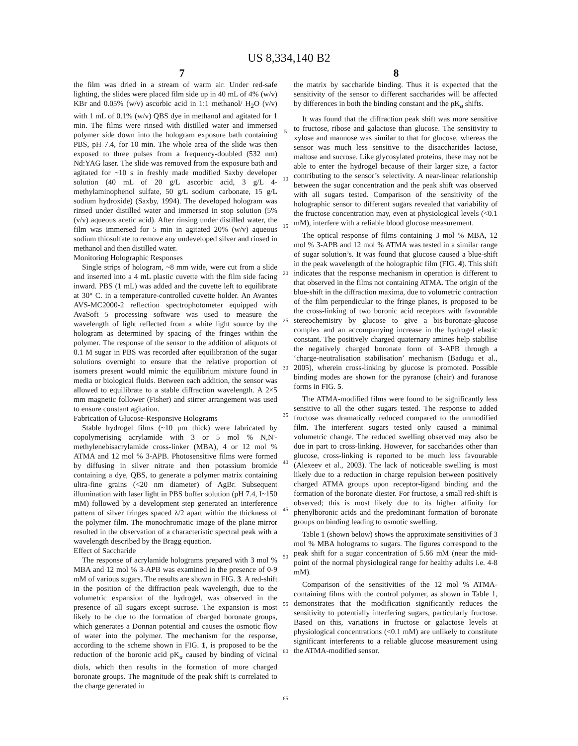US 8,334,140 B2
7 8
the film was dried in a stream of warm air. Under red-safe lighting, the slides were placed film side up in 40 mL of 4% (w/v) KBr and 0.05% (w/v) ascorbic acid in 1:1 methanol/ H<sub>2</sub>O (v/v) with 1 mL of 0.1% (w/v) QBS dye in methanol and agitated for 1 min. The films were rinsed with distilled water and immersed polymer side down into the hologram exposure bath containing PBS, pH 7.4, for 10 min. The whole area of the slide was then exposed to three pulses from a frequency-doubled (532 nm) Nd:YAG laser. The slide was removed from the exposure bath and agitated for ~10 s in freshly made modified Saxby developer solution (40 mL of 20 g/L ascorbic acid, 3 g/L 4-methylaminophenol sulfate, 50 g/L sodium carbonate, 15 g/L sodium hydroxide) (Saxby, 1994). The developed hologram was rinsed under distilled water and immersed in stop solution (5% (v/v) aqueous acetic acid). After rinsing under distilled water, the film was immersed for 5 min in agitated 20% (w/v) aqueous sodium thiosulfate to remove any undeveloped silver and rinsed in methanol and then distilled water.
Monitoring Holographic Responses
Single strips of hologram, ~8 mm wide, were cut from a slide and inserted into a 4 mL plastic cuvette with the film side facing inward. PBS (1 mL) was added and the cuvette left to equilibrate at 30° C. in a temperature-controlled cuvette holder. An Avantes AVS-MC2000-2 reflection spectrophotometer equipped with AvaSoft 5 processing software was used to measure the wavelength of light reflected from a white light source by the hologram as determined by spacing of the fringes within the polymer. The response of the sensor to the addition of aliquots of 0.1 M sugar in PBS was recorded after equilibration of the sugar solutions overnight to ensure that the relative proportion of isomers present would mimic the equilibrium mixture found in media or biological fluids. Between each addition, the sensor was allowed to equilibrate to a stable diffraction wavelength. A 2×5 mm magnetic follower (Fisher) and stirrer arrangement was used to ensure constant agitation.
Fabrication of Glucose-Responsive Holograms
Stable hydrogel films (~10 μm thick) were fabricated by copolymerising acrylamide with 3 or 5 mol % N,N'-methylenebisacrylamide cross-linker (MBA), 4 or 12 mol % ATMA and 12 mol % 3-APB. Photosensitive films were formed by diffusing in silver nitrate and then potassium bromide containing a dye, QBS, to generate a polymer matrix containing ultra-fine grains (<20 nm diameter) of AgBr. Subsequent illumination with laser light in PBS buffer solution (pH 7.4, I~150 mM) followed by a development step generated an interference pattern of silver fringes spaced λ/2 apart within the thickness of the polymer film. The monochromatic image of the plane mirror resulted in the observation of a characteristic spectral peak with a wavelength described by the Bragg equation.
Effect of Saccharide
The response of acrylamide holograms prepared with 3 mol % MBA and 12 mol % 3-APB was examined in the presence of 0-9 mM of various sugars. The results are shown in FIG. 3. A red-shift in the position of the diffraction peak wavelength, due to the volumetric expansion of the hydrogel, was observed in the presence of all sugars except sucrose. The expansion is most likely to be due to the formation of charged boronate groups, which generates a Donnan potential and causes the osmotic flow of water into the polymer. The mechanism for the response, according to the scheme shown in FIG. 1, is proposed to be the reduction of the boronic acid pK<sub>a</sub> caused by binding of vicinal diols, which then results in the formation of more charged boronate groups. The magnitude of the peak shift is correlated to the charge generated in
5
10
15
20
25
30
35
40
45
50
55
60
65
the matrix by saccharide binding. Thus it is expected that the sensitivity of the sensor to different saccharides will be affected by differences in both the binding constant and the pK<sub>a</sub> shifts.
It was found that the diffraction peak shift was more sensitive to fructose, ribose and galactose than glucose. The sensitivity to xylose and mannose was similar to that for glucose, whereas the sensor was much less sensitive to the disaccharides lactose, maltose and sucrose. Like glycosylated proteins, these may not be able to enter the hydrogel because of their larger size, a factor contributing to the sensor’s selectivity. A near-linear relationship between the sugar concentration and the peak shift was observed with all sugars tested. Comparison of the sensitivity of the holographic sensor to different sugars revealed that variability of the fructose concentration may, even at physiological levels (<0.1 mM), interfere with a reliable blood glucose measurement.
The optical response of films containing 3 mol % MBA, 12 mol % 3-APB and 12 mol % ATMA was tested in a similar range of sugar solution’s. It was found that glucose caused a blue-shift in the peak wavelength of the holographic film (FIG. 4). This shift indicates that the response mechanism in operation is different to that observed in the films not containing ATMA. The origin of the blue-shift in the diffraction maxima, due to volumetric contraction of the film perpendicular to the fringe planes, is proposed to be the cross-linking of two boronic acid receptors with favourable stereochemistry by glucose to give a bis-boronate-glucose complex and an accompanying increase in the hydrogel elastic constant. The positively charged quaternary amines help stabilise the negatively charged boronate form of 3-APB through a ‘charge-neutralisation stabilisation’ mechanism (Badugu et al., 2005), wherein cross-linking by glucose is promoted. Possible binding modes are shown for the pyranose (chair) and furanose forms in FIG. 5.
The ATMA-modified films were found to be significantly less sensitive to all the other sugars tested. The response to added fructose was dramatically reduced compared to the unmodified film. The interferent sugars tested only caused a minimal volumetric change. The reduced swelling observed may also be due in part to cross-linking. However, for saccharides other than glucose, cross-linking is reported to be much less favourable (Alexeev et al., 2003). The lack of noticeable swelling is most likely due to a reduction in charge repulsion between positively charged ATMA groups upon receptor-ligand binding and the formation of the boronate diester. For fructose, a small red-shift is observed; this is most likely due to its higher affinity for phenylboronic acids and the predominant formation of boronate groups on binding leading to osmotic swelling.
Table 1 (shown below) shows the approximate sensitivities of 3 mol % MBA holograms to sugars. The figures correspond to the peak shift for a sugar concentration of 5.66 mM (near the mid-point of the normal physiological range for healthy adults i.e. 4-8 mM).
Comparison of the sensitivities of the 12 mol % ATMA-containing films with the control polymer, as shown in Table 1, demonstrates that the modification significantly reduces the sensitivity to potentially interfering sugars, particularly fructose. Based on this, variations in fructose or galactose levels at physiological concentrations (<0.1 mM) are unlikely to constitute significant interferents to a reliable glucose measurement using the ATMA-modified sensor.